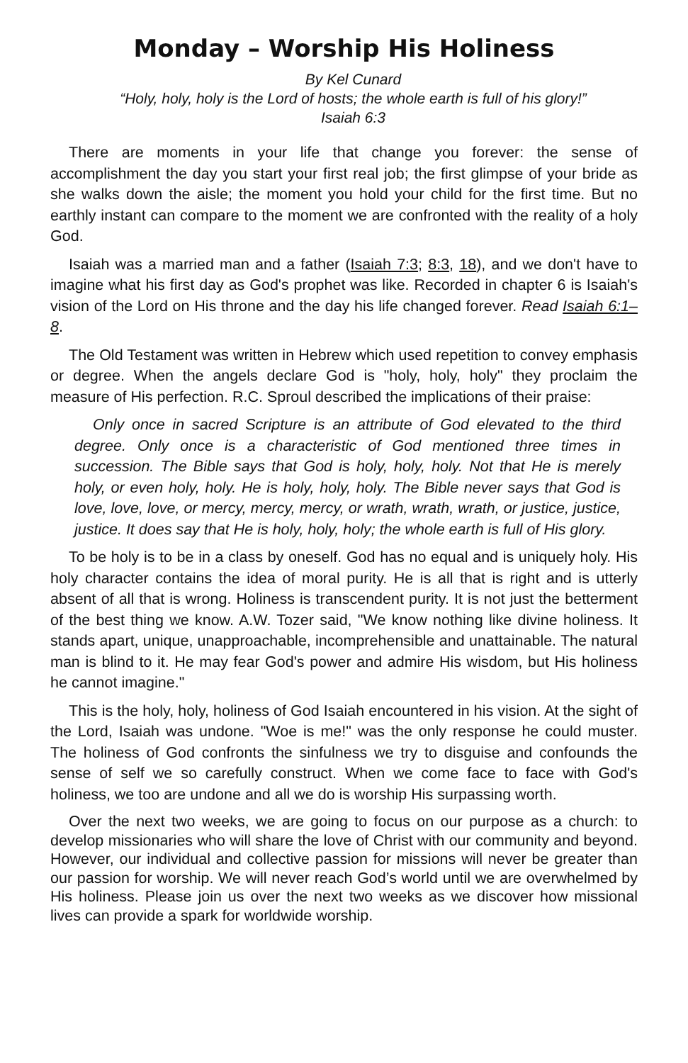Monday – Worship His Holiness
By Kel Cunard
“Holy, holy, holy is the Lord of hosts; the whole earth is full of his glory!”
Isaiah 6:3
There are moments in your life that change you forever: the sense of accomplishment the day you start your first real job; the first glimpse of your bride as she walks down the aisle; the moment you hold your child for the first time. But no earthly instant can compare to the moment we are confronted with the reality of a holy God.
Isaiah was a married man and a father (Isaiah 7:3; 8:3, 18), and we don't have to imagine what his first day as God's prophet was like. Recorded in chapter 6 is Isaiah's vision of the Lord on His throne and the day his life changed forever. Read Isaiah 6:1–8.
The Old Testament was written in Hebrew which used repetition to convey emphasis or degree. When the angels declare God is "holy, holy, holy" they proclaim the measure of His perfection. R.C. Sproul described the implications of their praise:
Only once in sacred Scripture is an attribute of God elevated to the third degree. Only once is a characteristic of God mentioned three times in succession. The Bible says that God is holy, holy, holy. Not that He is merely holy, or even holy, holy. He is holy, holy, holy. The Bible never says that God is love, love, love, or mercy, mercy, mercy, or wrath, wrath, wrath, or justice, justice, justice. It does say that He is holy, holy, holy; the whole earth is full of His glory.
To be holy is to be in a class by oneself. God has no equal and is uniquely holy. His holy character contains the idea of moral purity. He is all that is right and is utterly absent of all that is wrong. Holiness is transcendent purity. It is not just the betterment of the best thing we know. A.W. Tozer said, "We know nothing like divine holiness. It stands apart, unique, unapproachable, incomprehensible and unattainable. The natural man is blind to it. He may fear God's power and admire His wisdom, but His holiness he cannot imagine."
This is the holy, holy, holiness of God Isaiah encountered in his vision. At the sight of the Lord, Isaiah was undone. "Woe is me!" was the only response he could muster. The holiness of God confronts the sinfulness we try to disguise and confounds the sense of self we so carefully construct. When we come face to face with God's holiness, we too are undone and all we do is worship His surpassing worth.
Over the next two weeks, we are going to focus on our purpose as a church: to develop missionaries who will share the love of Christ with our community and beyond. However, our individual and collective passion for missions will never be greater than our passion for worship. We will never reach God’s world until we are overwhelmed by His holiness. Please join us over the next two weeks as we discover how missional lives can provide a spark for worldwide worship.